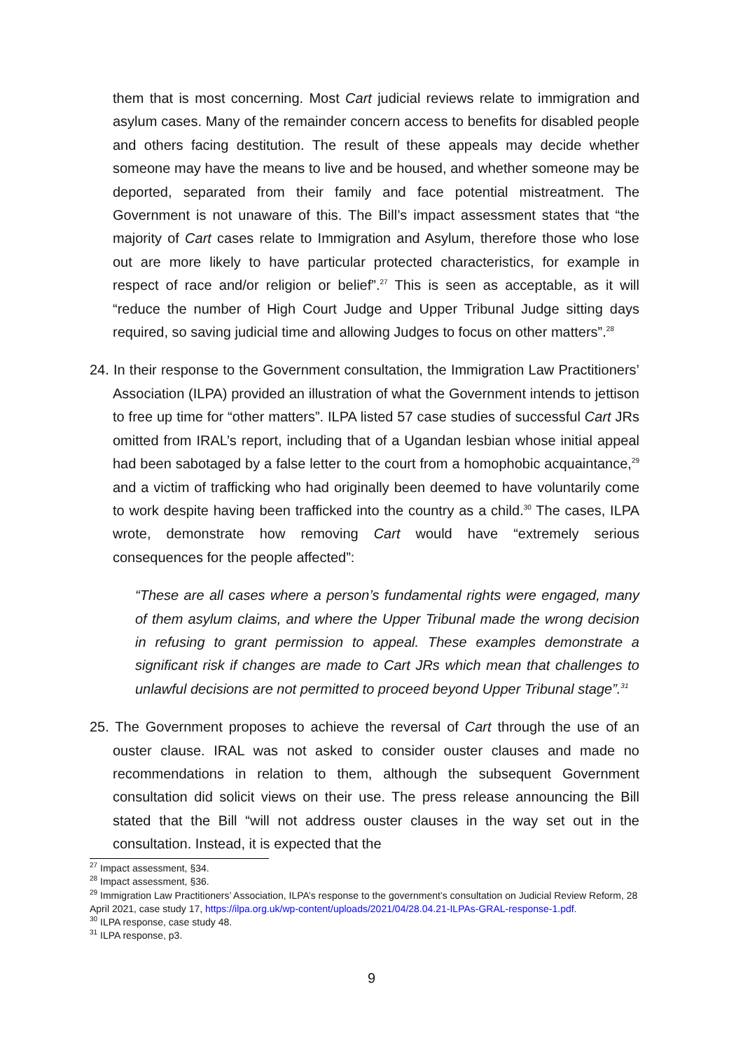them that is most concerning. Most Cart judicial reviews relate to immigration and asylum cases. Many of the remainder concern access to benefits for disabled people and others facing destitution. The result of these appeals may decide whether someone may have the means to live and be housed, and whether someone may be deported, separated from their family and face potential mistreatment. The Government is not unaware of this. The Bill’s impact assessment states that “the majority of Cart cases relate to Immigration and Asylum, therefore those who lose out are more likely to have particular protected characteristics, for example in respect of race and/or religion or belief”.<sup>27</sup> This is seen as acceptable, as it will “reduce the number of High Court Judge and Upper Tribunal Judge sitting days required, so saving judicial time and allowing Judges to focus on other matters”.<sup>28</sup>
24. In their response to the Government consultation, the Immigration Law Practitioners’ Association (ILPA) provided an illustration of what the Government intends to jettison to free up time for “other matters”. ILPA listed 57 case studies of successful Cart JRs omitted from IRAL’s report, including that of a Ugandan lesbian whose initial appeal had been sabotaged by a false letter to the court from a homophobic acquaintance,<sup>29</sup> and a victim of trafficking who had originally been deemed to have voluntarily come to work despite having been trafficked into the country as a child.<sup>30</sup> The cases, ILPA wrote, demonstrate how removing Cart would have “extremely serious consequences for the people affected”:
“These are all cases where a person’s fundamental rights were engaged, many of them asylum claims, and where the Upper Tribunal made the wrong decision in refusing to grant permission to appeal. These examples demonstrate a significant risk if changes are made to Cart JRs which mean that challenges to unlawful decisions are not permitted to proceed beyond Upper Tribunal stage”.<sup>31</sup>
25. The Government proposes to achieve the reversal of Cart through the use of an ouster clause. IRAL was not asked to consider ouster clauses and made no recommendations in relation to them, although the subsequent Government consultation did solicit views on their use. The press release announcing the Bill stated that the Bill “will not address ouster clauses in the way set out in the consultation. Instead, it is expected that the
<sup>27</sup> Impact assessment, §34.
<sup>28</sup> Impact assessment, §36.
<sup>29</sup> Immigration Law Practitioners’ Association, ILPA’s response to the government’s consultation on Judicial Review Reform, 28 April 2021, case study 17, https://ilpa.org.uk/wp-content/uploads/2021/04/28.04.21-ILPAs-GRAL-response-1.pdf.
<sup>30</sup> ILPA response, case study 48.
<sup>31</sup> ILPA response, p3.
9